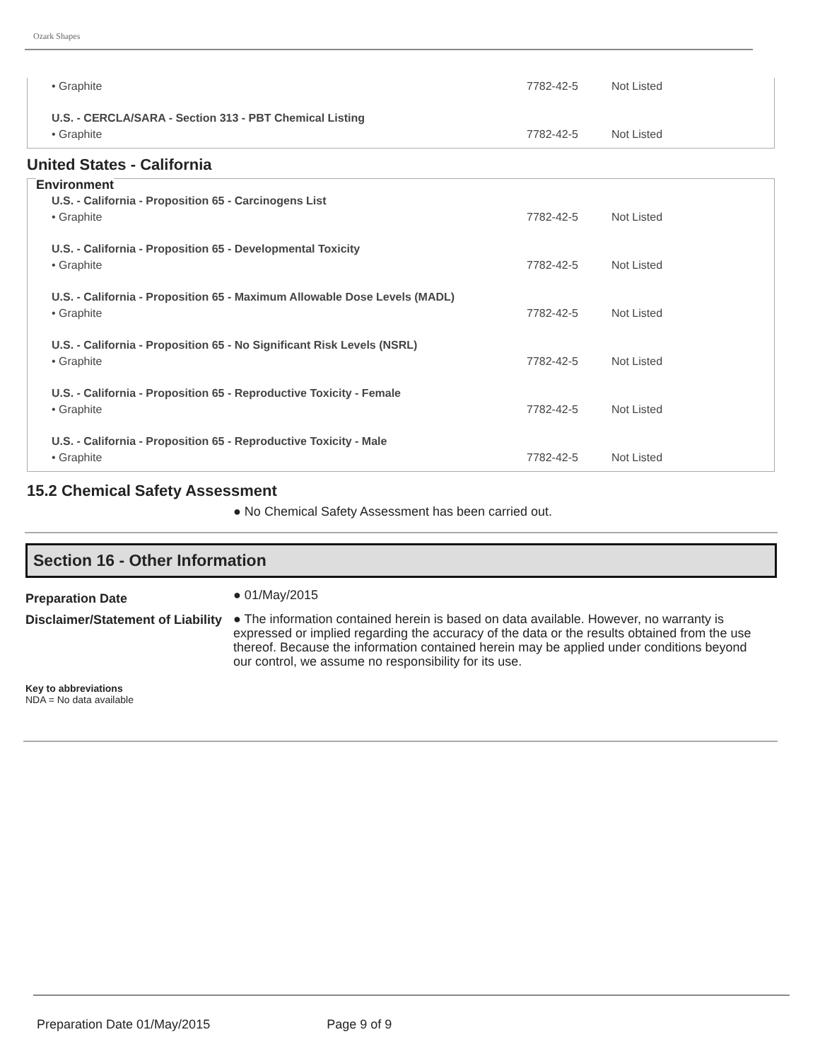Ozark Shapes
| • Graphite | 7782-42-5 | Not Listed |
| U.S. - CERCLA/SARA - Section 313 - PBT Chemical Listing | | |
| • Graphite | 7782-42-5 | Not Listed |
United States - California
Environment
| U.S. - California - Proposition 65 - Carcinogens List | | |
| • Graphite | 7782-42-5 | Not Listed |
| U.S. - California - Proposition 65 - Developmental Toxicity | | |
| • Graphite | 7782-42-5 | Not Listed |
| U.S. - California - Proposition 65 - Maximum Allowable Dose Levels (MADL) | | |
| • Graphite | 7782-42-5 | Not Listed |
| U.S. - California - Proposition 65 - No Significant Risk Levels (NSRL) | | |
| • Graphite | 7782-42-5 | Not Listed |
| U.S. - California - Proposition 65 - Reproductive Toxicity - Female | | |
| • Graphite | 7782-42-5 | Not Listed |
| U.S. - California - Proposition 65 - Reproductive Toxicity - Male | | |
| • Graphite | 7782-42-5 | Not Listed |
15.2 Chemical Safety Assessment
● No Chemical Safety Assessment has been carried out.
Section 16 - Other Information
Preparation Date ● 01/May/2015
Disclaimer/Statement of Liability ● The information contained herein is based on data available. However, no warranty is expressed or implied regarding the accuracy of the data or the results obtained from the use thereof. Because the information contained herein may be applied under conditions beyond our control, we assume no responsibility for its use.
Key to abbreviations
NDA = No data available
Preparation Date 01/May/2015 Page 9 of 9